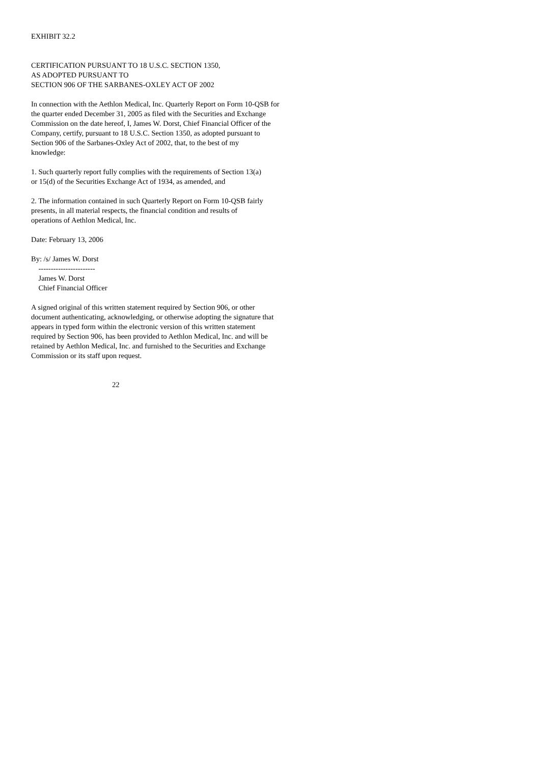EXHIBIT 32.2
CERTIFICATION PURSUANT TO 18 U.S.C. SECTION 1350, AS ADOPTED PURSUANT TO SECTION 906 OF THE SARBANES-OXLEY ACT OF 2002
In connection with the Aethlon Medical, Inc. Quarterly Report on Form 10-QSB for the quarter ended December 31, 2005 as filed with the Securities and Exchange Commission on the date hereof, I, James W. Dorst, Chief Financial Officer of the Company, certify, pursuant to 18 U.S.C. Section 1350, as adopted pursuant to Section 906 of the Sarbanes-Oxley Act of 2002, that, to the best of my knowledge:
1. Such quarterly report fully complies with the requirements of Section 13(a) or 15(d) of the Securities Exchange Act of 1934, as amended, and
2. The information contained in such Quarterly Report on Form 10-QSB fairly presents, in all material respects, the financial condition and results of operations of Aethlon Medical, Inc.
Date: February 13, 2006
By: /s/ James W. Dorst ----------------------- James W. Dorst Chief Financial Officer
A signed original of this written statement required by Section 906, or other document authenticating, acknowledging, or otherwise adopting the signature that appears in typed form within the electronic version of this written statement required by Section 906, has been provided to Aethlon Medical, Inc. and will be retained by Aethlon Medical, Inc. and furnished to the Securities and Exchange Commission or its staff upon request.
22